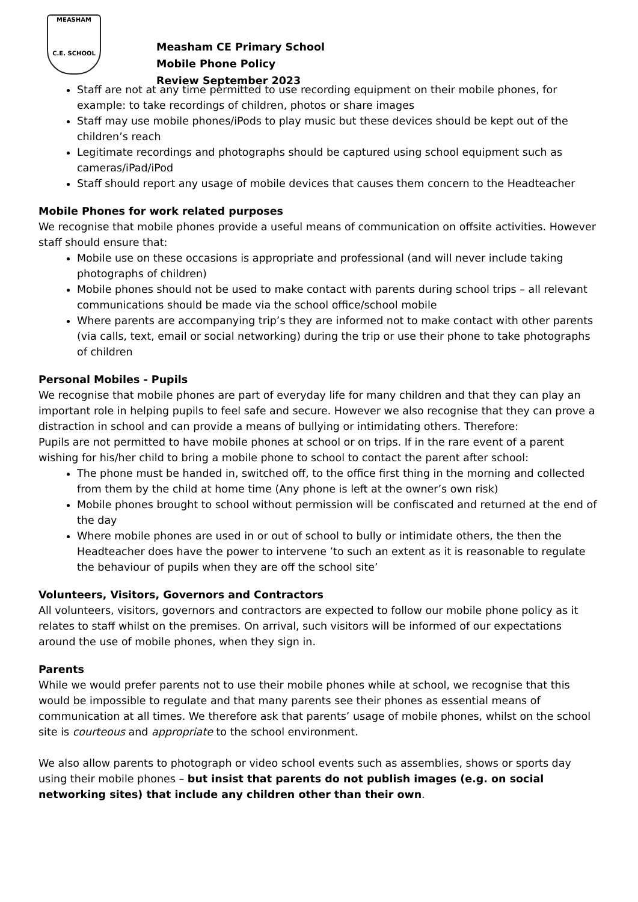MEASHAM
C.E. SCHOOL
Measham CE Primary School
Mobile Phone Policy
Review September 2023
Staff are not at any time permitted to use recording equipment on their mobile phones, for example: to take recordings of children, photos or share images
Staff may use mobile phones/iPods to play music but these devices should be kept out of the children’s reach
Legitimate recordings and photographs should be captured using school equipment such as cameras/iPad/iPod
Staff should report any usage of mobile devices that causes them concern to the Headteacher
Mobile Phones for work related purposes
We recognise that mobile phones provide a useful means of communication on offsite activities. However staff should ensure that:
Mobile use on these occasions is appropriate and professional (and will never include taking photographs of children)
Mobile phones should not be used to make contact with parents during school trips – all relevant communications should be made via the school office/school mobile
Where parents are accompanying trip’s they are informed not to make contact with other parents (via calls, text, email or social networking) during the trip or use their phone to take photographs of children
Personal Mobiles - Pupils
We recognise that mobile phones are part of everyday life for many children and that they can play an important role in helping pupils to feel safe and secure. However we also recognise that they can prove a distraction in school and can provide a means of bullying or intimidating others. Therefore:
Pupils are not permitted to have mobile phones at school or on trips. If in the rare event of a parent wishing for his/her child to bring a mobile phone to school to contact the parent after school:
The phone must be handed in, switched off, to the office first thing in the morning and collected from them by the child at home time (Any phone is left at the owner’s own risk)
Mobile phones brought to school without permission will be confiscated and returned at the end of the day
Where mobile phones are used in or out of school to bully or intimidate others, the then the Headteacher does have the power to intervene ’to such an extent as it is reasonable to regulate the behaviour of pupils when they are off the school site’
Volunteers, Visitors, Governors and Contractors
All volunteers, visitors, governors and contractors are expected to follow our mobile phone policy as it relates to staff whilst on the premises. On arrival, such visitors will be informed of our expectations around the use of mobile phones, when they sign in.
Parents
While we would prefer parents not to use their mobile phones while at school, we recognise that this would be impossible to regulate and that many parents see their phones as essential means of communication at all times. We therefore ask that parents’ usage of mobile phones, whilst on the school site is courteous and appropriate to the school environment.
We also allow parents to photograph or video school events such as assemblies, shows or sports day using their mobile phones – but insist that parents do not publish images (e.g. on social networking sites) that include any children other than their own.